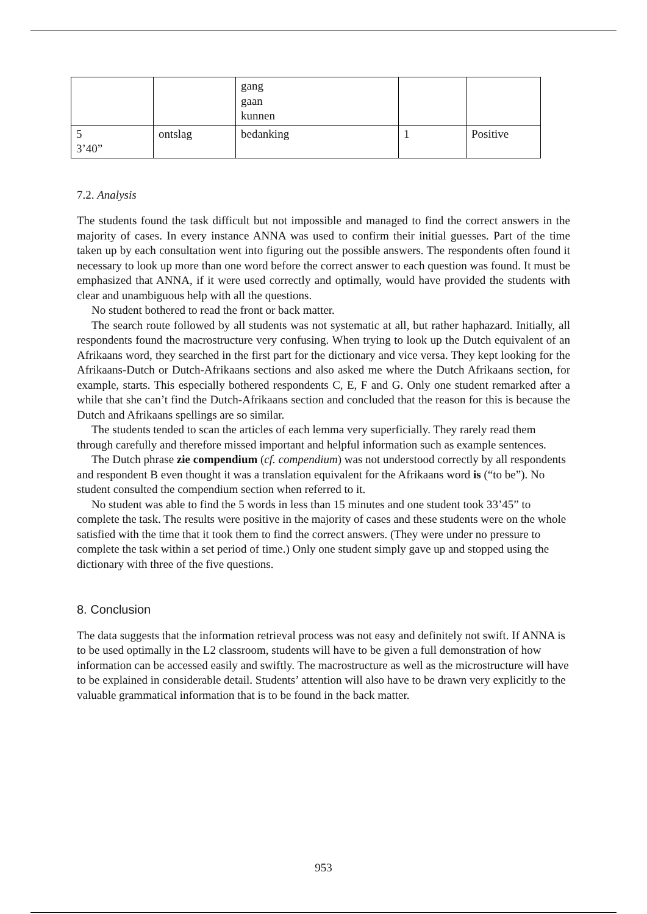| | | gang gaan kunnen | | |
| 5 3’40” | ontslag | bedanking | 1 | Positive |
7.2. Analysis
The students found the task difficult but not impossible and managed to find the correct answers in the majority of cases. In every instance ANNA was used to confirm their initial guesses. Part of the time taken up by each consultation went into figuring out the possible answers. The respondents often found it necessary to look up more than one word before the correct answer to each question was found. It must be emphasized that ANNA, if it were used correctly and optimally, would have provided the students with clear and unambiguous help with all the questions.
No student bothered to read the front or back matter.
The search route followed by all students was not systematic at all, but rather haphazard. Initially, all respondents found the macrostructure very confusing. When trying to look up the Dutch equivalent of an Afrikaans word, they searched in the first part for the dictionary and vice versa. They kept looking for the Afrikaans-Dutch or Dutch-Afrikaans sections and also asked me where the Dutch Afrikaans section, for example, starts. This especially bothered respondents C, E, F and G. Only one student remarked after a while that she can’t find the Dutch-Afrikaans section and concluded that the reason for this is because the Dutch and Afrikaans spellings are so similar.
The students tended to scan the articles of each lemma very superficially. They rarely read them through carefully and therefore missed important and helpful information such as example sentences.
The Dutch phrase zie compendium (cf. compendium) was not understood correctly by all respondents and respondent B even thought it was a translation equivalent for the Afrikaans word is (“to be”). No student consulted the compendium section when referred to it.
No student was able to find the 5 words in less than 15 minutes and one student took 33’45” to complete the task. The results were positive in the majority of cases and these students were on the whole satisfied with the time that it took them to find the correct answers. (They were under no pressure to complete the task within a set period of time.) Only one student simply gave up and stopped using the dictionary with three of the five questions.
8. Conclusion
The data suggests that the information retrieval process was not easy and definitely not swift. If ANNA is to be used optimally in the L2 classroom, students will have to be given a full demonstration of how information can be accessed easily and swiftly. The macrostructure as well as the microstructure will have to be explained in considerable detail. Students’ attention will also have to be drawn very explicitly to the valuable grammatical information that is to be found in the back matter.
953